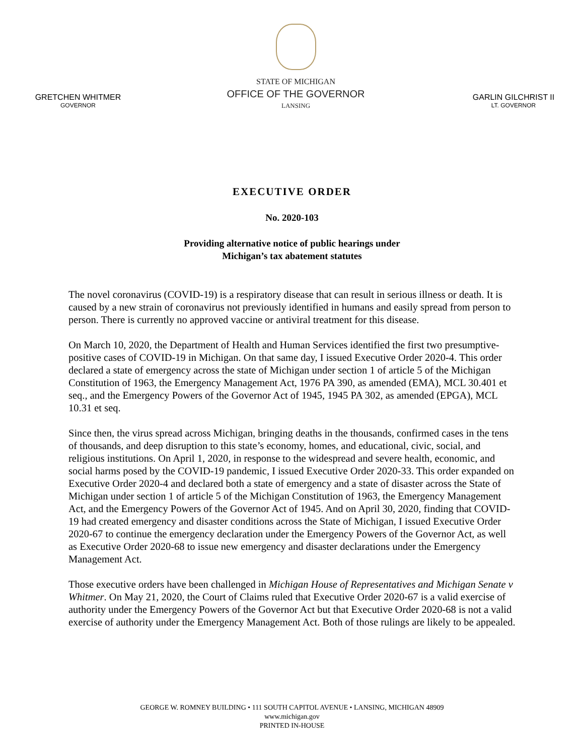GRETCHEN WHITMER
GOVERNOR
STATE OF MICHIGAN
OFFICE OF THE GOVERNOR
LANSING
GARLIN GILCHRIST II
LT. GOVERNOR
EXECUTIVE ORDER
No. 2020-103
Providing alternative notice of public hearings under
Michigan’s tax abatement statutes
The novel coronavirus (COVID-19) is a respiratory disease that can result in serious illness or death. It is caused by a new strain of coronavirus not previously identified in humans and easily spread from person to person. There is currently no approved vaccine or antiviral treatment for this disease.
On March 10, 2020, the Department of Health and Human Services identified the first two presumptive-positive cases of COVID-19 in Michigan. On that same day, I issued Executive Order 2020-4. This order declared a state of emergency across the state of Michigan under section 1 of article 5 of the Michigan Constitution of 1963, the Emergency Management Act, 1976 PA 390, as amended (EMA), MCL 30.401 et seq., and the Emergency Powers of the Governor Act of 1945, 1945 PA 302, as amended (EPGA), MCL 10.31 et seq.
Since then, the virus spread across Michigan, bringing deaths in the thousands, confirmed cases in the tens of thousands, and deep disruption to this state’s economy, homes, and educational, civic, social, and religious institutions. On April 1, 2020, in response to the widespread and severe health, economic, and social harms posed by the COVID-19 pandemic, I issued Executive Order 2020-33. This order expanded on Executive Order 2020-4 and declared both a state of emergency and a state of disaster across the State of Michigan under section 1 of article 5 of the Michigan Constitution of 1963, the Emergency Management Act, and the Emergency Powers of the Governor Act of 1945. And on April 30, 2020, finding that COVID-19 had created emergency and disaster conditions across the State of Michigan, I issued Executive Order 2020-67 to continue the emergency declaration under the Emergency Powers of the Governor Act, as well as Executive Order 2020-68 to issue new emergency and disaster declarations under the Emergency Management Act.
Those executive orders have been challenged in Michigan House of Representatives and Michigan Senate v Whitmer. On May 21, 2020, the Court of Claims ruled that Executive Order 2020-67 is a valid exercise of authority under the Emergency Powers of the Governor Act but that Executive Order 2020-68 is not a valid exercise of authority under the Emergency Management Act. Both of those rulings are likely to be appealed.
GEORGE W. ROMNEY BUILDING • 111 SOUTH CAPITOL AVENUE • LANSING, MICHIGAN 48909
www.michigan.gov
PRINTED IN-HOUSE